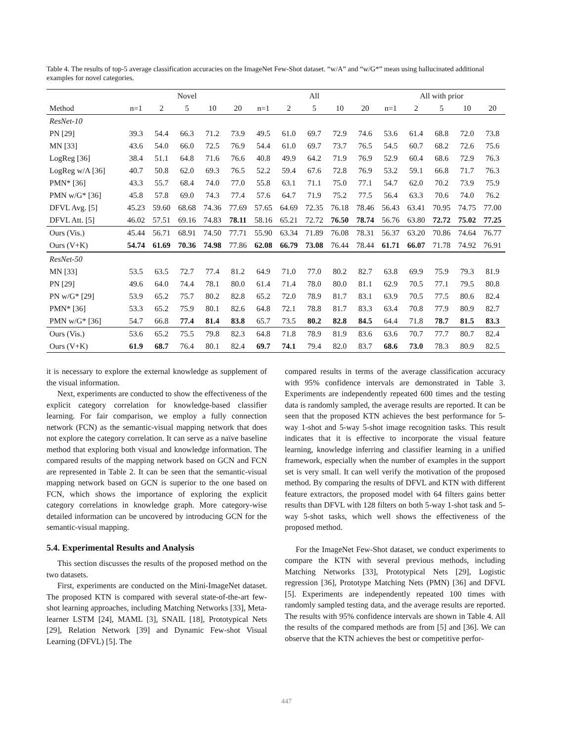Table 4. The results of top-5 average classification accuracies on the ImageNet Few-Shot dataset. “w/A” and “w/G*” mean using hallucinated additional examples for novel categories.
| | Novel | | | | | All | | | | | All with prior | | | | |
| --- | --- | --- | --- | --- | --- | --- | --- | --- | --- | --- | --- | --- | --- | --- | --- |
| Method | n=1 | 2 | 5 | 10 | 20 | n=1 | 2 | 5 | 10 | 20 | n=1 | 2 | 5 | 10 | 20 |
| ResNet-10 | | | | | | | | | | | | | | | |
| PN [29] | 39.3 | 54.4 | 66.3 | 71.2 | 73.9 | 49.5 | 61.0 | 69.7 | 72.9 | 74.6 | 53.6 | 61.4 | 68.8 | 72.0 | 73.8 |
| MN [33] | 43.6 | 54.0 | 66.0 | 72.5 | 76.9 | 54.4 | 61.0 | 69.7 | 73.7 | 76.5 | 54.5 | 60.7 | 68.2 | 72.6 | 75.6 |
| LogReg [36] | 38.4 | 51.1 | 64.8 | 71.6 | 76.6 | 40.8 | 49.9 | 64.2 | 71.9 | 76.9 | 52.9 | 60.4 | 68.6 | 72.9 | 76.3 |
| LogReg w/A [36] | 40.7 | 50.8 | 62.0 | 69.3 | 76.5 | 52.2 | 59.4 | 67.6 | 72.8 | 76.9 | 53.2 | 59.1 | 66.8 | 71.7 | 76.3 |
| PMN* [36] | 43.3 | 55.7 | 68.4 | 74.0 | 77.0 | 55.8 | 63.1 | 71.1 | 75.0 | 77.1 | 54.7 | 62.0 | 70.2 | 73.9 | 75.9 |
| PMN w/G* [36] | 45.8 | 57.8 | 69.0 | 74.3 | 77.4 | 57.6 | 64.7 | 71.9 | 75.2 | 77.5 | 56.4 | 63.3 | 70.6 | 74.0 | 76.2 |
| DFVL Avg. [5] | 45.23 | 59.60 | 68.68 | 74.36 | 77.69 | 57.65 | 64.69 | 72.35 | 76.18 | 78.46 | 56.43 | 63.41 | 70.95 | 74.75 | 77.00 |
| DFVL Att. [5] | 46.02 | 57.51 | 69.16 | 74.83 | 78.11 | 58.16 | 65.21 | 72.72 | 76.50 | 78.74 | 56.76 | 63.80 | 72.72 | 75.02 | 77.25 |
| Ours (Vis.) | 45.44 | 56.71 | 68.91 | 74.50 | 77.71 | 55.90 | 63.34 | 71.89 | 76.08 | 78.31 | 56.37 | 63.20 | 70.86 | 74.64 | 76.77 |
| Ours (V+K) | 54.74 | 61.69 | 70.36 | 74.98 | 77.86 | 62.08 | 66.79 | 73.08 | 76.44 | 78.44 | 61.71 | 66.07 | 71.78 | 74.92 | 76.91 |
| ResNet-50 | | | | | | | | | | | | | | | |
| MN [33] | 53.5 | 63.5 | 72.7 | 77.4 | 81.2 | 64.9 | 71.0 | 77.0 | 80.2 | 82.7 | 63.8 | 69.9 | 75.9 | 79.3 | 81.9 |
| PN [29] | 49.6 | 64.0 | 74.4 | 78.1 | 80.0 | 61.4 | 71.4 | 78.0 | 80.0 | 81.1 | 62.9 | 70.5 | 77.1 | 79.5 | 80.8 |
| PN w/G* [29] | 53.9 | 65.2 | 75.7 | 80.2 | 82.8 | 65.2 | 72.0 | 78.9 | 81.7 | 83.1 | 63.9 | 70.5 | 77.5 | 80.6 | 82.4 |
| PMN* [36] | 53.3 | 65.2 | 75.9 | 80.1 | 82.6 | 64.8 | 72.1 | 78.8 | 81.7 | 83.3 | 63.4 | 70.8 | 77.9 | 80.9 | 82.7 |
| PMN w/G* [36] | 54.7 | 66.8 | 77.4 | 81.4 | 83.8 | 65.7 | 73.5 | 80.2 | 82.8 | 84.5 | 64.4 | 71.8 | 78.7 | 81.5 | 83.3 |
| Ours (Vis.) | 53.6 | 65.2 | 75.5 | 79.8 | 82.3 | 64.8 | 71.8 | 78.9 | 81.9 | 83.6 | 63.6 | 70.7 | 77.7 | 80.7 | 82.4 |
| Ours (V+K) | 61.9 | 68.7 | 76.4 | 80.1 | 82.4 | 69.7 | 74.1 | 79.4 | 82.0 | 83.7 | 68.6 | 73.0 | 78.3 | 80.9 | 82.5 |
it is necessary to explore the external knowledge as supplement of the visual information.
Next, experiments are conducted to show the effectiveness of the explicit category correlation for knowledge-based classifier learning. For fair comparison, we employ a fully connection network (FCN) as the semantic-visual mapping network that does not explore the category correlation. It can serve as a naïve baseline method that exploring both visual and knowledge information. The compared results of the mapping network based on GCN and FCN are represented in Table 2. It can be seen that the semantic-visual mapping network based on GCN is superior to the one based on FCN, which shows the importance of exploring the explicit category correlations in knowledge graph. More category-wise detailed information can be uncovered by introducing GCN for the semantic-visual mapping.
5.4. Experimental Results and Analysis
This section discusses the results of the proposed method on the two datasets.
First, experiments are conducted on the Mini-ImageNet dataset. The proposed KTN is compared with several state-of-the-art few-shot learning approaches, including Matching Networks [33], Meta-learner LSTM [24], MAML [3], SNAIL [18], Prototypical Nets [29], Relation Network [39] and Dynamic Few-shot Visual Learning (DFVL) [5]. The
compared results in terms of the average classification accuracy with 95% confidence intervals are demonstrated in Table 3. Experiments are independently repeated 600 times and the testing data is randomly sampled, the average results are reported. It can be seen that the proposed KTN achieves the best performance for 5-way 1-shot and 5-way 5-shot image recognition tasks. This result indicates that it is effective to incorporate the visual feature learning, knowledge inferring and classifier learning in a unified framework, especially when the number of examples in the support set is very small. It can well verify the motivation of the proposed method. By comparing the results of DFVL and KTN with different feature extractors, the proposed model with 64 filters gains better results than DFVL with 128 filters on both 5-way 1-shot task and 5-way 5-shot tasks, which well shows the effectiveness of the proposed method.
For the ImageNet Few-Shot dataset, we conduct experiments to compare the KTN with several previous methods, including Matching Networks [33], Prototypical Nets [29], Logistic regression [36], Prototype Matching Nets (PMN) [36] and DFVL [5]. Experiments are independently repeated 100 times with randomly sampled testing data, and the average results are reported. The results with 95% confidence intervals are shown in Table 4. All the results of the compared methods are from [5] and [36]. We can observe that the KTN achieves the best or competitive perfor-
447